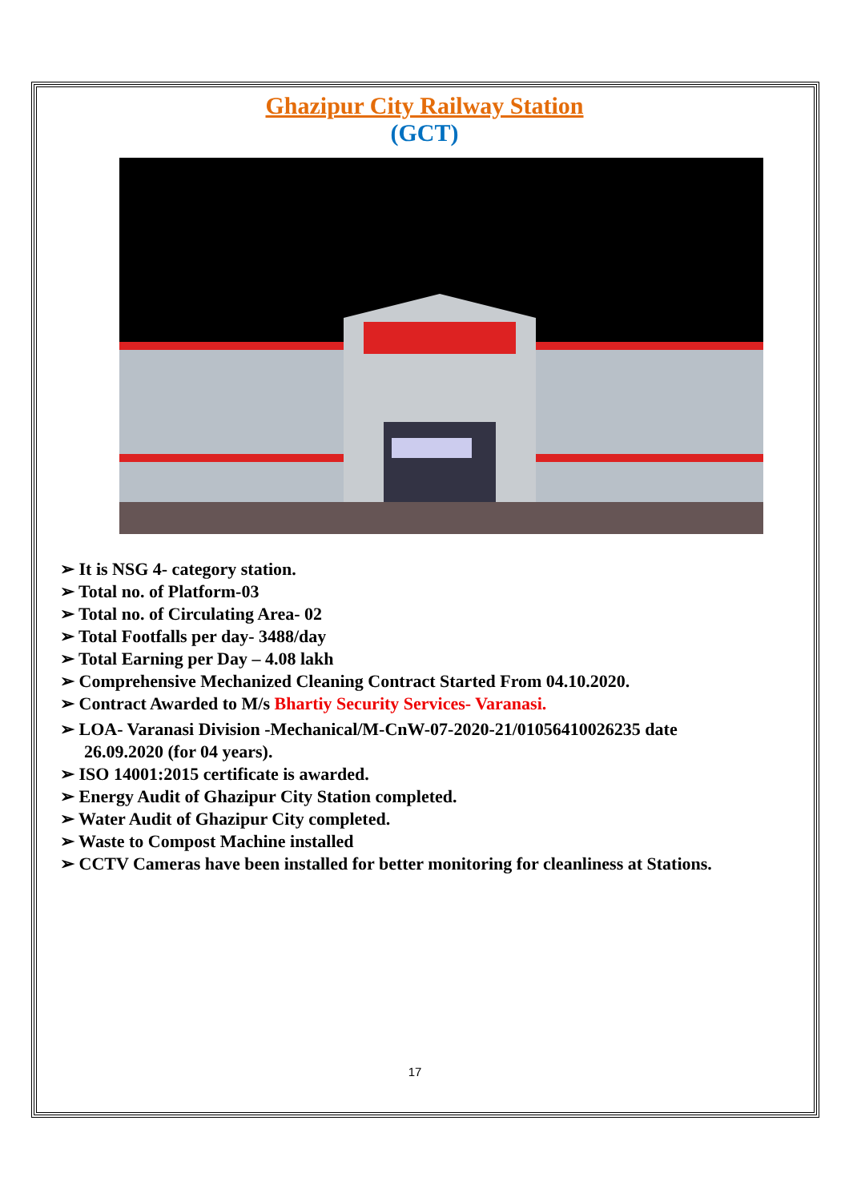Ghazipur City Railway Station
(GCT)
➢ It is NSG 4- category station.
➢ Total no. of Platform-03
➢ Total no. of Circulating Area- 02
➢ Total Footfalls per day- 3488/day
➢ Total Earning per Day – 4.08 lakh
➢ Comprehensive Mechanized Cleaning Contract Started From 04.10.2020.
➢ Contract Awarded to M/s Bhartiy Security Services- Varanasi.
➢ LOA- Varanasi Division -Mechanical/M-CnW-07-2020-21/01056410026235 date 26.09.2020 (for 04 years).
➢ ISO 14001:2015 certificate is awarded.
➢ Energy Audit of Ghazipur City Station completed.
➢ Water Audit of Ghazipur City completed.
➢ Waste to Compost Machine installed
➢ CCTV Cameras have been installed for better monitoring for cleanliness at Stations.
17